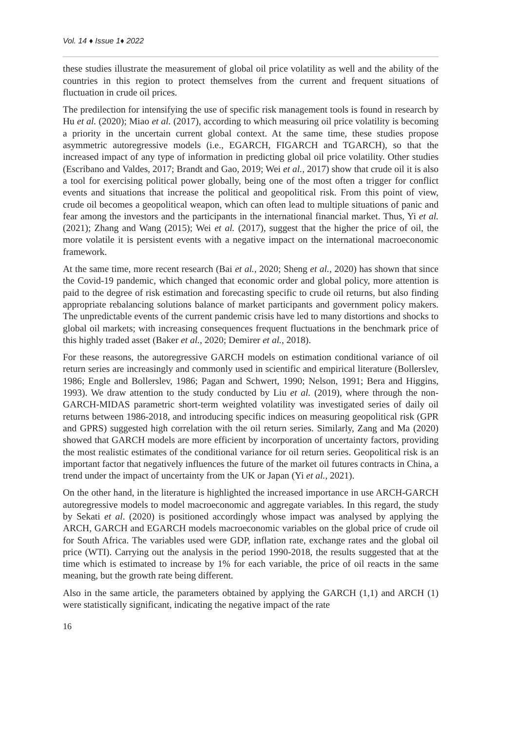Vol. 14 ♦ Issue 1♦ 2022
these studies illustrate the measurement of global oil price volatility as well and the ability of the countries in this region to protect themselves from the current and frequent situations of fluctuation in crude oil prices.
The predilection for intensifying the use of specific risk management tools is found in research by Hu et al. (2020); Miao et al. (2017), according to which measuring oil price volatility is becoming a priority in the uncertain current global context. At the same time, these studies propose asymmetric autoregressive models (i.e., EGARCH, FIGARCH and TGARCH), so that the increased impact of any type of information in predicting global oil price volatility. Other studies (Escribano and Valdes, 2017; Brandt and Gao, 2019; Wei et al., 2017) show that crude oil it is also a tool for exercising political power globally, being one of the most often a trigger for conflict events and situations that increase the political and geopolitical risk. From this point of view, crude oil becomes a geopolitical weapon, which can often lead to multiple situations of panic and fear among the investors and the participants in the international financial market. Thus, Yi et al. (2021); Zhang and Wang (2015); Wei et al. (2017), suggest that the higher the price of oil, the more volatile it is persistent events with a negative impact on the international macroeconomic framework.
At the same time, more recent research (Bai et al., 2020; Sheng et al., 2020) has shown that since the Covid-19 pandemic, which changed that economic order and global policy, more attention is paid to the degree of risk estimation and forecasting specific to crude oil returns, but also finding appropriate rebalancing solutions balance of market participants and government policy makers. The unpredictable events of the current pandemic crisis have led to many distortions and shocks to global oil markets; with increasing consequences frequent fluctuations in the benchmark price of this highly traded asset (Baker et al., 2020; Demirer et al., 2018).
For these reasons, the autoregressive GARCH models on estimation conditional variance of oil return series are increasingly and commonly used in scientific and empirical literature (Bollerslev, 1986; Engle and Bollerslev, 1986; Pagan and Schwert, 1990; Nelson, 1991; Bera and Higgins, 1993). We draw attention to the study conducted by Liu et al. (2019), where through the non- GARCH-MIDAS parametric short-term weighted volatility was investigated series of daily oil returns between 1986-2018, and introducing specific indices on measuring geopolitical risk (GPR and GPRS) suggested high correlation with the oil return series. Similarly, Zang and Ma (2020) showed that GARCH models are more efficient by incorporation of uncertainty factors, providing the most realistic estimates of the conditional variance for oil return series. Geopolitical risk is an important factor that negatively influences the future of the market oil futures contracts in China, a trend under the impact of uncertainty from the UK or Japan (Yi et al., 2021).
On the other hand, in the literature is highlighted the increased importance in use ARCH-GARCH autoregressive models to model macroeconomic and aggregate variables. In this regard, the study by Sekati et al. (2020) is positioned accordingly whose impact was analysed by applying the ARCH, GARCH and EGARCH models macroeconomic variables on the global price of crude oil for South Africa. The variables used were GDP, inflation rate, exchange rates and the global oil price (WTI). Carrying out the analysis in the period 1990-2018, the results suggested that at the time which is estimated to increase by 1% for each variable, the price of oil reacts in the same meaning, but the growth rate being different.
Also in the same article, the parameters obtained by applying the GARCH (1,1) and ARCH (1) were statistically significant, indicating the negative impact of the rate
16